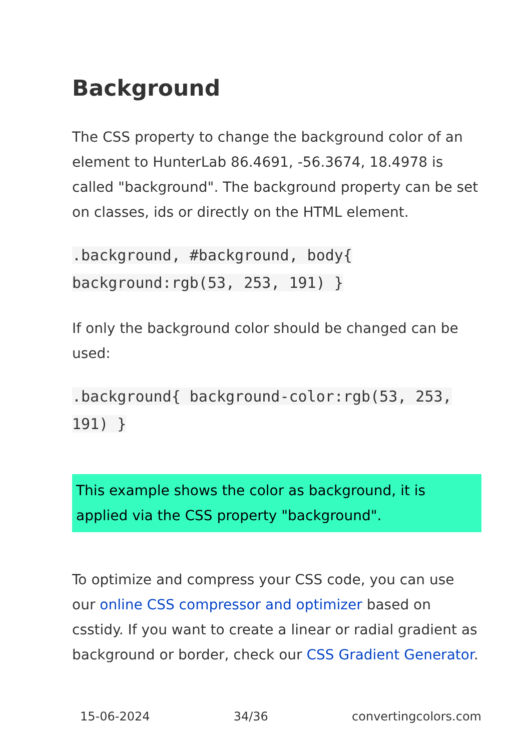Background
The CSS property to change the background color of an element to HunterLab 86.4691, -56.3674, 18.4978 is called "background". The background property can be set on classes, ids or directly on the HTML element.
.background, #background, body{ background:rgb(53, 253, 191) }
If only the background color should be changed can be used:
.background{ background-color:rgb(53, 253, 191) }
This example shows the color as background, it is applied via the CSS property "background".
To optimize and compress your CSS code, you can use our online CSS compressor and optimizer based on csstidy. If you want to create a linear or radial gradient as background or border, check our CSS Gradient Generator.
15-06-2024 34/36 convertingcolors.com